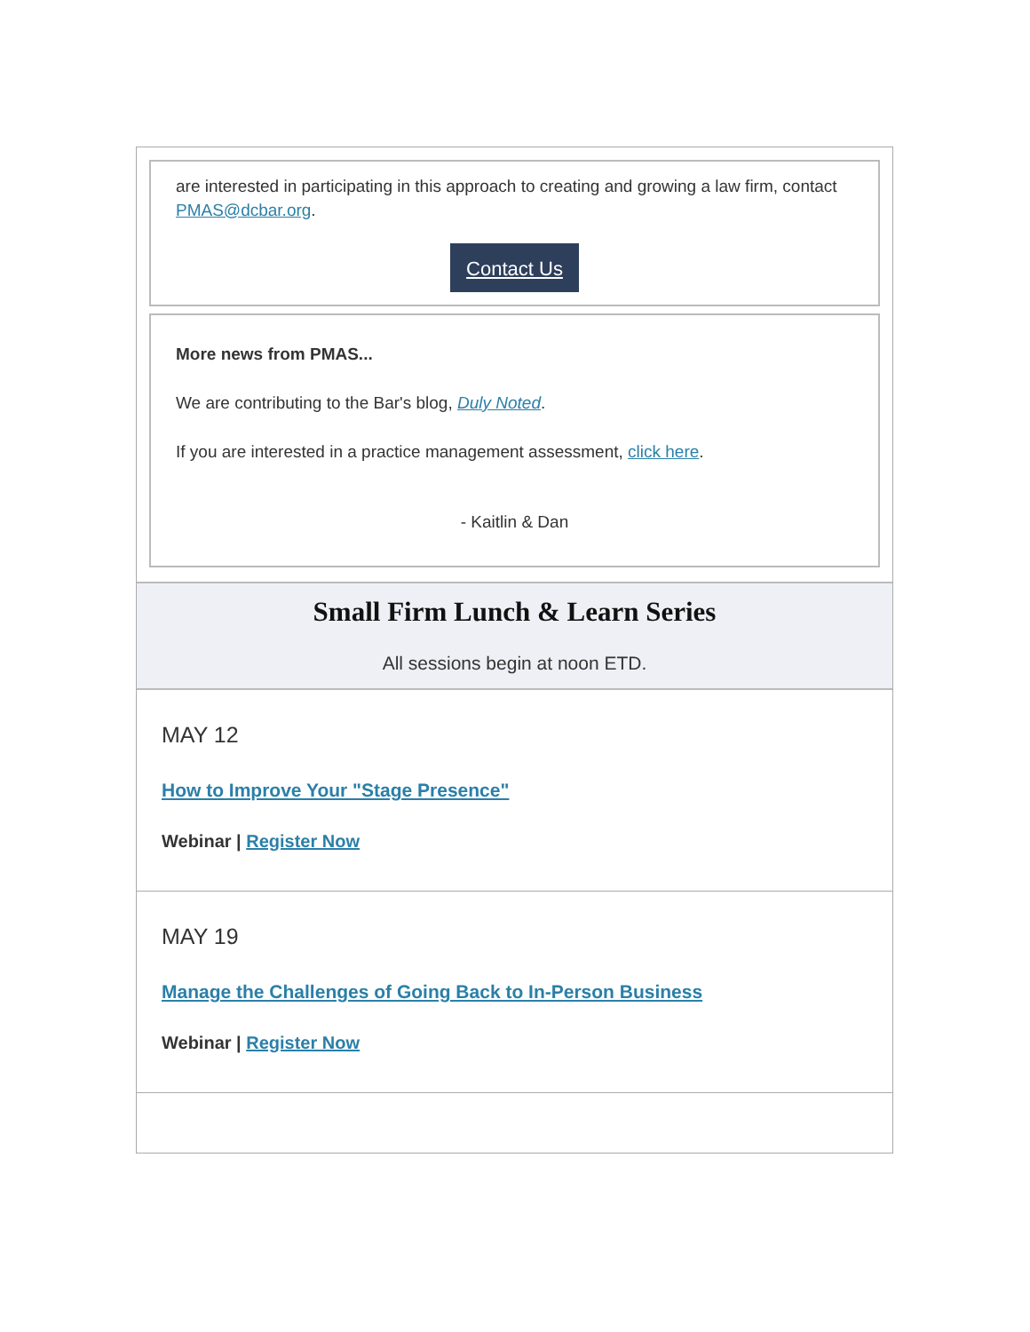are interested in participating in this approach to creating and growing a law firm, contact PMAS@dcbar.org.
Contact Us
More news from PMAS...
We are contributing to the Bar's blog, Duly Noted.
If you are interested in a practice management assessment, click here.
- Kaitlin & Dan
Small Firm Lunch & Learn Series
All sessions begin at noon ETD.
MAY 12
How to Improve Your "Stage Presence"
Webinar | Register Now
MAY 19
Manage the Challenges of Going Back to In-Person Business
Webinar | Register Now